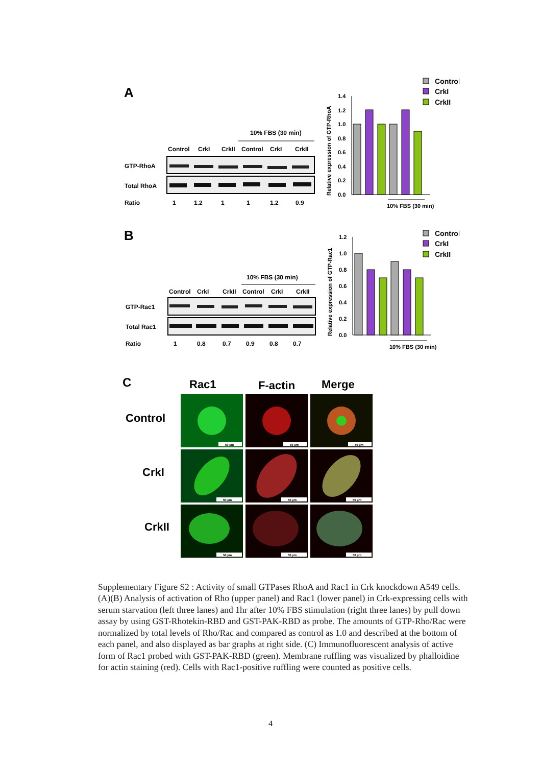A
10% FBS (30 min)
Control
CrkI
CrkII
Control
CrkI
CrkII
GTP-RhoA
Total RhoA
Ratio
1
1.2
1
1
1.2
0.9
Relative expression of GTP-RhoA
0.0
0.2
0.4
0.6
0.8
1.0
1.2
1.4
10% FBS (30 min)
Control
CrkI
CrkII
B
10% FBS (30 min)
Control
CrkI
CrkII
Control
CrkI
CrkII
GTP-Rac1
Total Rac1
Ratio
1
0.8
0.7
0.9
0.8
0.7
Relative expression of GTP-Rac1
0.0
0.2
0.4
0.6
0.8
1.0
1.2
10% FBS (30 min)
Control
CrkI
CrkII
C
Rac1
F-actin
Merge
Control
CrkI
CrkII
50 µm
50 µm
50 µm
50 µm
50 µm
50 µm
50 µm
50 µm
50 µm
Supplementary Figure S2 : Activity of small GTPases RhoA and Rac1 in Crk knockdown A549 cells. (A)(B) Analysis of activation of Rho (upper panel) and Rac1 (lower panel) in Crk-expressing cells with serum starvation (left three lanes) and 1hr after 10% FBS stimulation (right three lanes) by pull down assay by using GST-Rhotekin-RBD and GST-PAK-RBD as probe. The amounts of GTP-Rho/Rac were normalized by total levels of Rho/Rac and compared as control as 1.0 and described at the bottom of each panel, and also displayed as bar graphs at right side. (C) Immunofluorescent analysis of active form of Rac1 probed with GST-PAK-RBD (green). Membrane ruffling was visualized by phalloidine for actin staining (red). Cells with Rac1-positive ruffling were counted as positive cells.
4